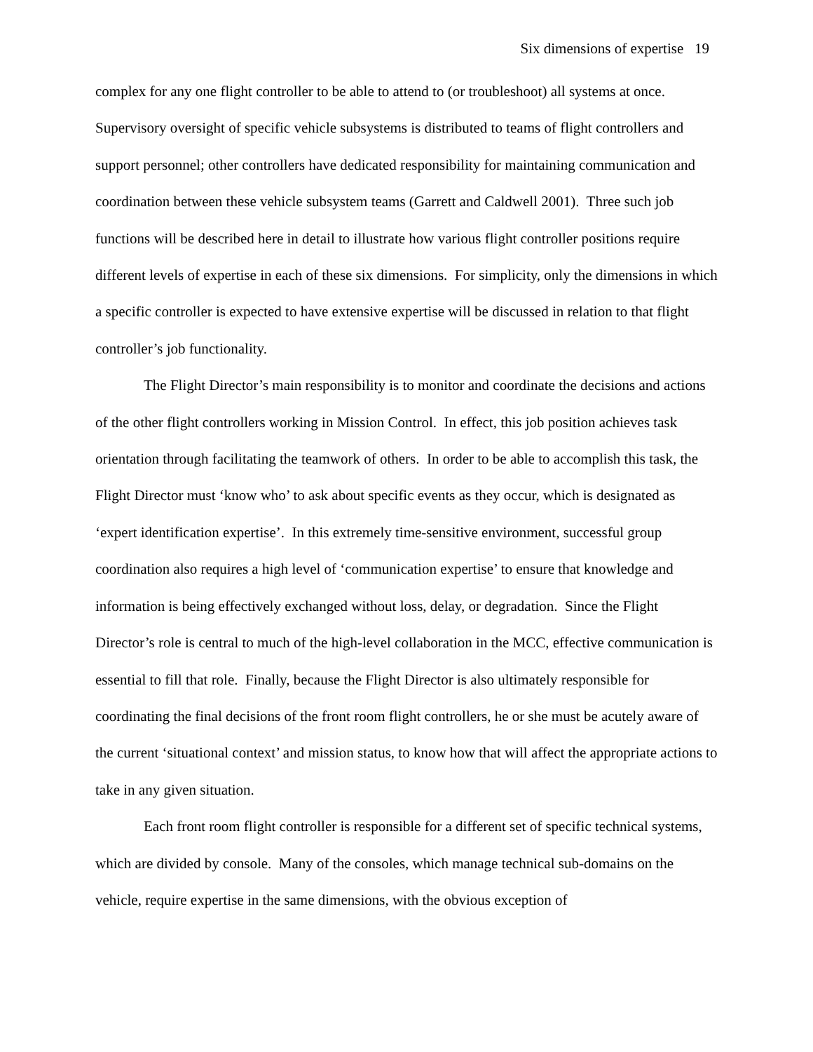Six dimensions of expertise 19
complex for any one flight controller to be able to attend to (or troubleshoot) all systems at once. Supervisory oversight of specific vehicle subsystems is distributed to teams of flight controllers and support personnel; other controllers have dedicated responsibility for maintaining communication and coordination between these vehicle subsystem teams (Garrett and Caldwell 2001). Three such job functions will be described here in detail to illustrate how various flight controller positions require different levels of expertise in each of these six dimensions. For simplicity, only the dimensions in which a specific controller is expected to have extensive expertise will be discussed in relation to that flight controller’s job functionality.
The Flight Director’s main responsibility is to monitor and coordinate the decisions and actions of the other flight controllers working in Mission Control. In effect, this job position achieves task orientation through facilitating the teamwork of others. In order to be able to accomplish this task, the Flight Director must ‘know who’ to ask about specific events as they occur, which is designated as ‘expert identification expertise’. In this extremely time-sensitive environment, successful group coordination also requires a high level of ‘communication expertise’ to ensure that knowledge and information is being effectively exchanged without loss, delay, or degradation. Since the Flight Director’s role is central to much of the high-level collaboration in the MCC, effective communication is essential to fill that role. Finally, because the Flight Director is also ultimately responsible for coordinating the final decisions of the front room flight controllers, he or she must be acutely aware of the current ‘situational context’ and mission status, to know how that will affect the appropriate actions to take in any given situation.
Each front room flight controller is responsible for a different set of specific technical systems, which are divided by console. Many of the consoles, which manage technical sub-domains on the vehicle, require expertise in the same dimensions, with the obvious exception of